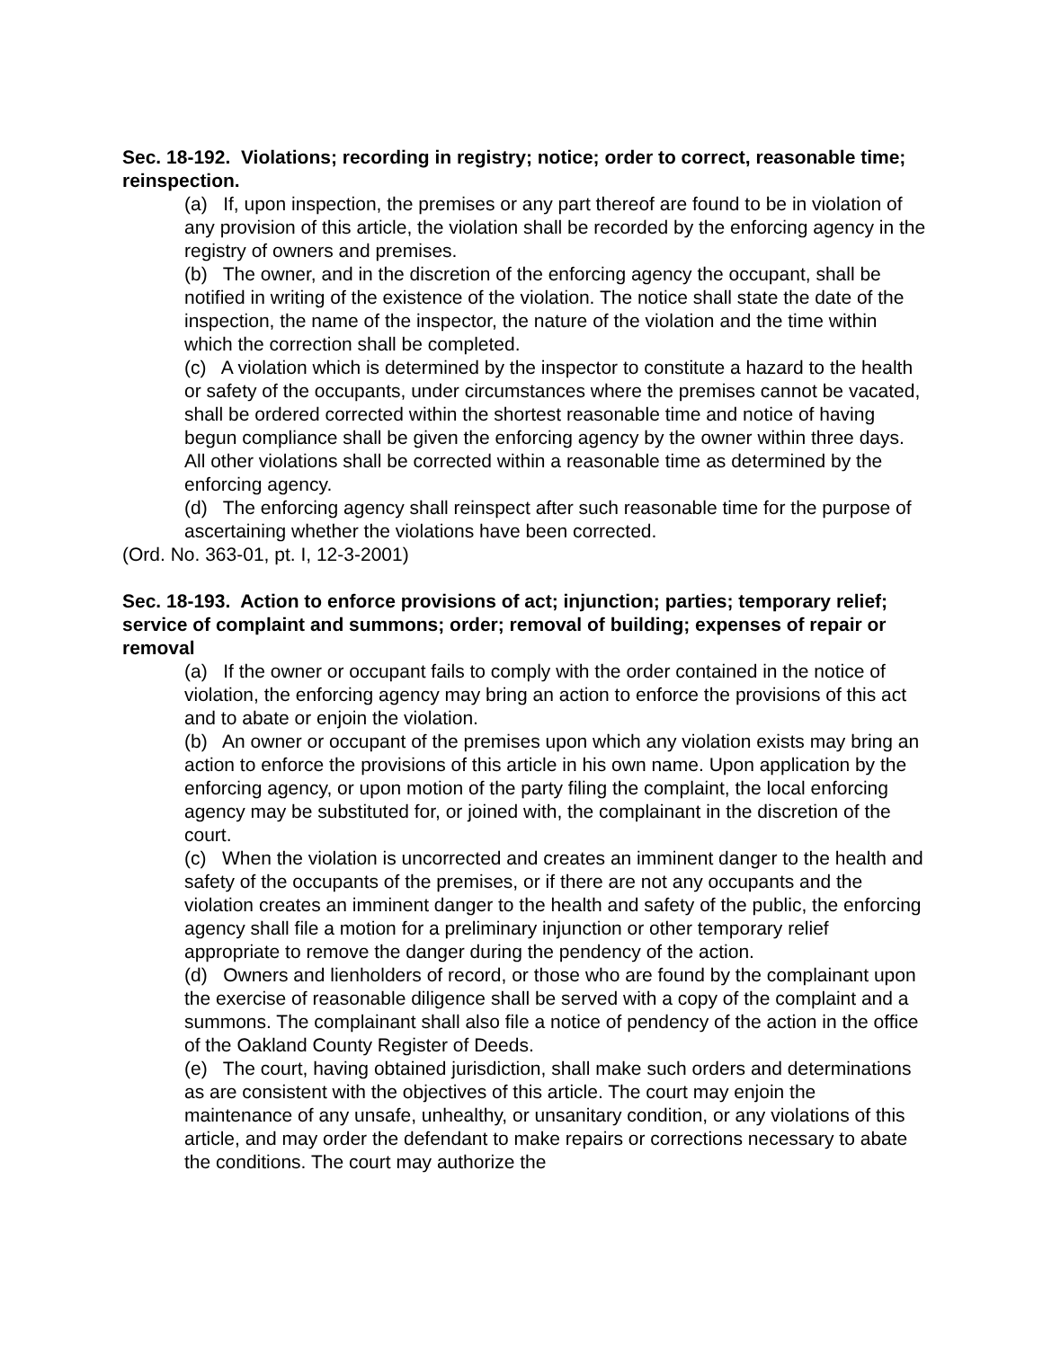Sec. 18-192. Violations; recording in registry; notice; order to correct, reasonable time; reinspection.
(a) If, upon inspection, the premises or any part thereof are found to be in violation of any provision of this article, the violation shall be recorded by the enforcing agency in the registry of owners and premises.
(b) The owner, and in the discretion of the enforcing agency the occupant, shall be notified in writing of the existence of the violation. The notice shall state the date of the inspection, the name of the inspector, the nature of the violation and the time within which the correction shall be completed.
(c) A violation which is determined by the inspector to constitute a hazard to the health or safety of the occupants, under circumstances where the premises cannot be vacated, shall be ordered corrected within the shortest reasonable time and notice of having begun compliance shall be given the enforcing agency by the owner within three days. All other violations shall be corrected within a reasonable time as determined by the enforcing agency.
(d) The enforcing agency shall reinspect after such reasonable time for the purpose of ascertaining whether the violations have been corrected.
(Ord. No. 363-01, pt. I, 12-3-2001)
Sec. 18-193. Action to enforce provisions of act; injunction; parties; temporary relief; service of complaint and summons; order; removal of building; expenses of repair or removal
(a) If the owner or occupant fails to comply with the order contained in the notice of violation, the enforcing agency may bring an action to enforce the provisions of this act and to abate or enjoin the violation.
(b) An owner or occupant of the premises upon which any violation exists may bring an action to enforce the provisions of this article in his own name. Upon application by the enforcing agency, or upon motion of the party filing the complaint, the local enforcing agency may be substituted for, or joined with, the complainant in the discretion of the court.
(c) When the violation is uncorrected and creates an imminent danger to the health and safety of the occupants of the premises, or if there are not any occupants and the violation creates an imminent danger to the health and safety of the public, the enforcing agency shall file a motion for a preliminary injunction or other temporary relief appropriate to remove the danger during the pendency of the action.
(d) Owners and lienholders of record, or those who are found by the complainant upon the exercise of reasonable diligence shall be served with a copy of the complaint and a summons. The complainant shall also file a notice of pendency of the action in the office of the Oakland County Register of Deeds.
(e) The court, having obtained jurisdiction, shall make such orders and determinations as are consistent with the objectives of this article. The court may enjoin the maintenance of any unsafe, unhealthy, or unsanitary condition, or any violations of this article, and may order the defendant to make repairs or corrections necessary to abate the conditions. The court may authorize the